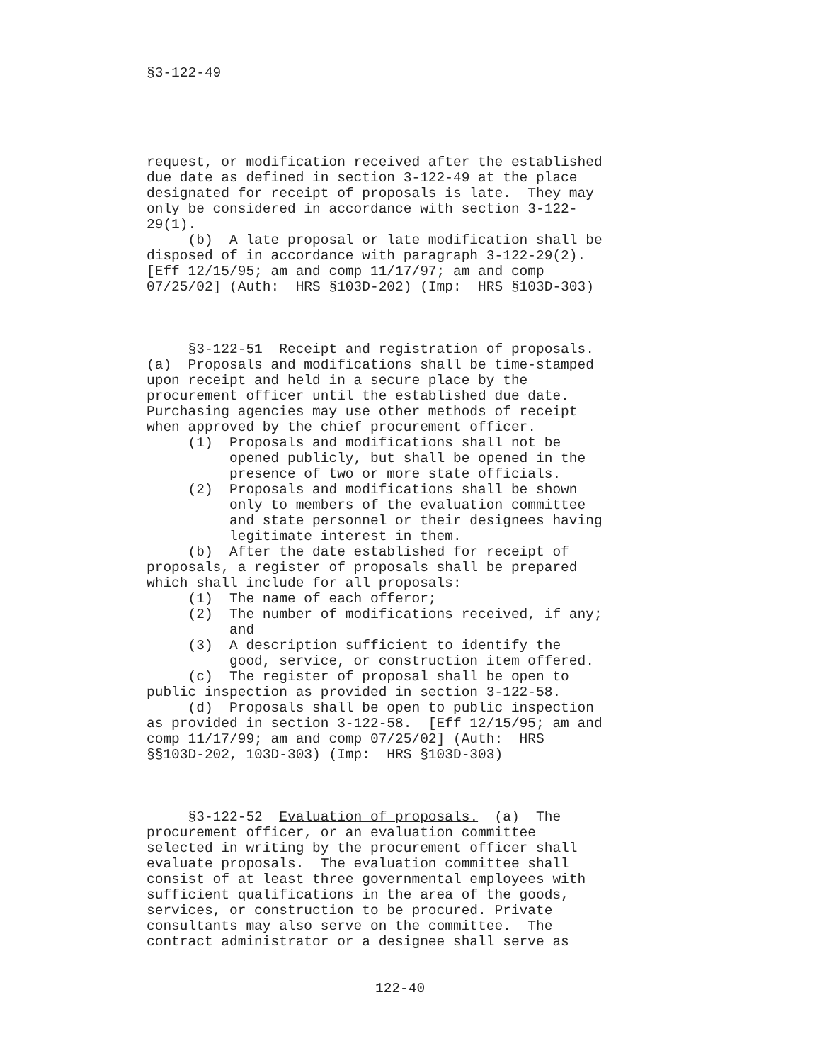§3-122-49
request, or modification received after the established due date as defined in section 3-122-49 at the place designated for receipt of proposals is late. They may only be considered in accordance with section 3-122- 29(1). (b) A late proposal or late modification shall be disposed of in accordance with paragraph 3-122-29(2). [Eff 12/15/95; am and comp 11/17/97; am and comp 07/25/02] (Auth: HRS §103D-202) (Imp: HRS §103D-303) §3-122-51 Receipt and registration of proposals. (a) Proposals and modifications shall be time-stamped upon receipt and held in a secure place by the procurement officer until the established due date. Purchasing agencies may use other methods of receipt when approved by the chief procurement officer. (1) Proposals and modifications shall not be opened publicly, but shall be opened in the presence of two or more state officials. (2) Proposals and modifications shall be shown only to members of the evaluation committee and state personnel or their designees having legitimate interest in them. (b) After the date established for receipt of proposals, a register of proposals shall be prepared which shall include for all proposals: (1) The name of each offeror; (2) The number of modifications received, if any; and (3) A description sufficient to identify the good, service, or construction item offered. (c) The register of proposal shall be open to public inspection as provided in section 3-122-58. (d) Proposals shall be open to public inspection as provided in section 3-122-58. [Eff 12/15/95; am and comp 11/17/99; am and comp 07/25/02] (Auth: HRS §§103D-202, 103D-303) (Imp: HRS §103D-303) §3-122-52 Evaluation of proposals. (a) The procurement officer, or an evaluation committee selected in writing by the procurement officer shall evaluate proposals. The evaluation committee shall consist of at least three governmental employees with sufficient qualifications in the area of the goods, services, or construction to be procured. Private consultants may also serve on the committee. The contract administrator or a designee shall serve as
122-40